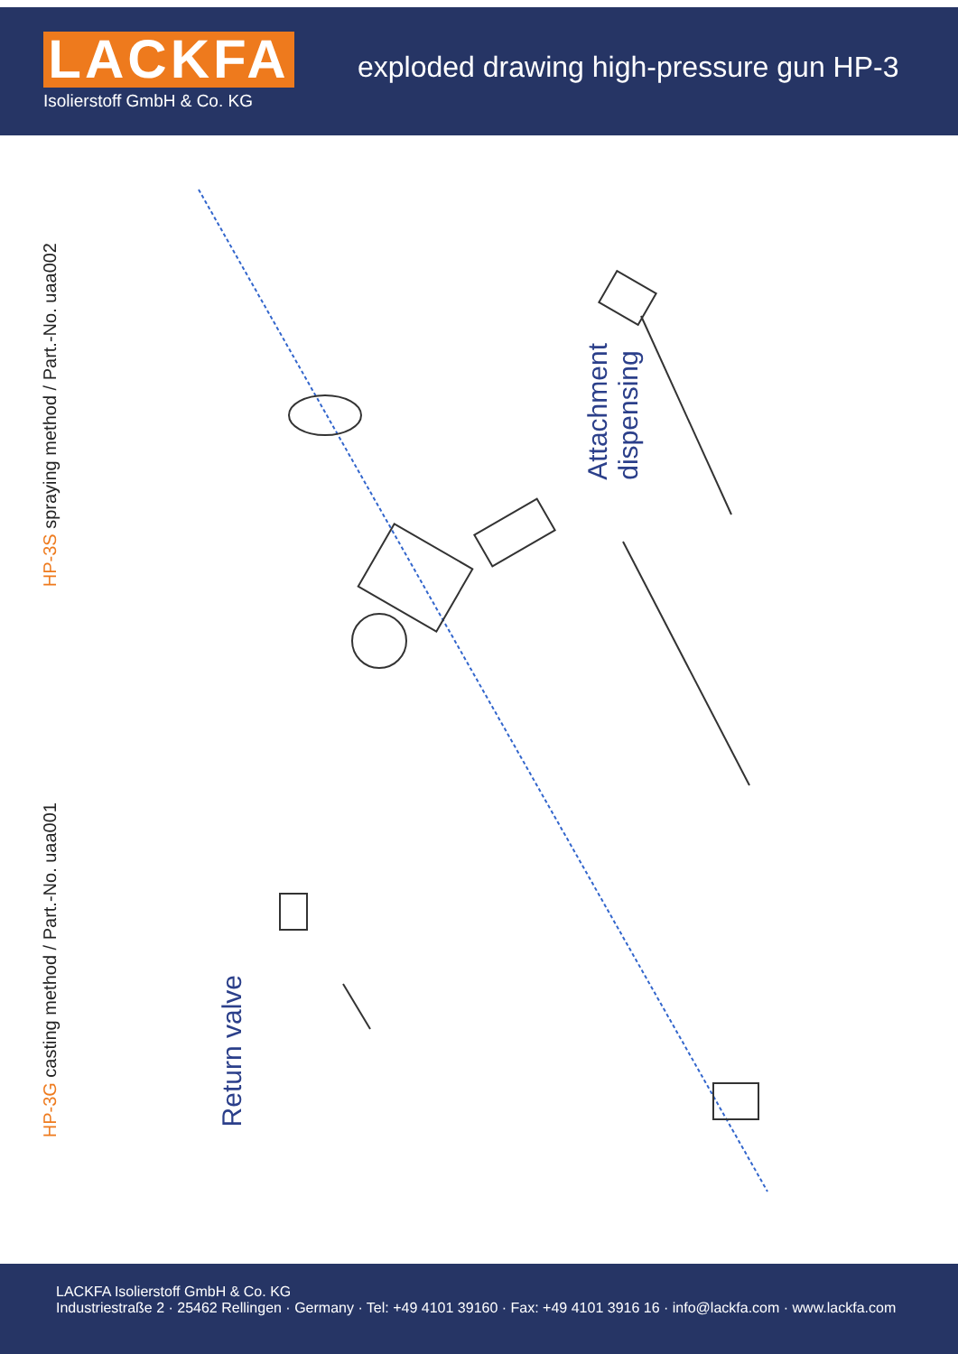LACKFA
Isolierstoff GmbH & Co. KG
exploded drawing high-pressure gun HP-3
HP-3S spraying method / Part.-No. uaa002
HP-3G casting method / Part.-No. uaa001
Attachment
dispensing
Return valve
LACKFA Isolierstoff GmbH & Co. KG
Industriestraße 2 · 25462 Rellingen · Germany · Tel: +49 4101 39160 · Fax: +49 4101 3916 16 · info@lackfa.com · www.lackfa.com